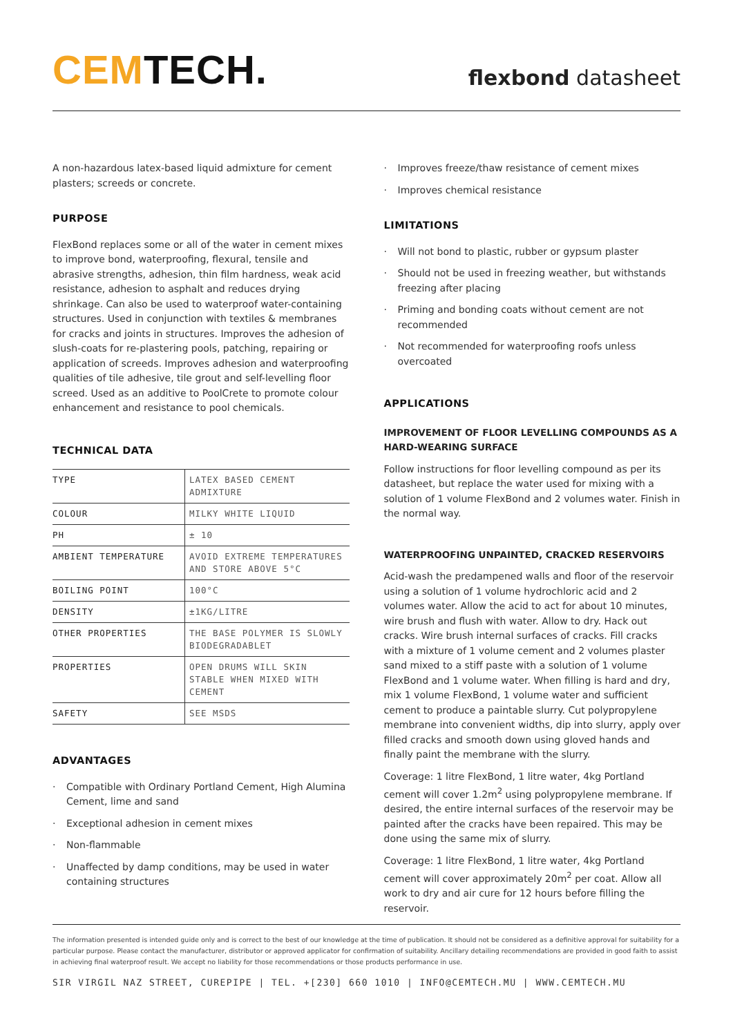CEM TECH.
flexbond datasheet
A non-hazardous latex-based liquid admixture for cement plasters; screeds or concrete.
PURPOSE
FlexBond replaces some or all of the water in cement mixes to improve bond, waterproofing, flexural, tensile and abrasive strengths, adhesion, thin film hardness, weak acid resistance, adhesion to asphalt and reduces drying shrinkage. Can also be used to waterproof water-containing structures. Used in conjunction with textiles & membranes for cracks and joints in structures. Improves the adhesion of slush-coats for re-plastering pools, patching, repairing or application of screeds. Improves adhesion and waterproofing qualities of tile adhesive, tile grout and self-levelling floor screed. Used as an additive to PoolCrete to promote colour enhancement and resistance to pool chemicals.
TECHNICAL DATA
| TYPE | LATEX BASED CEMENT ADMIXTURE |
| COLOUR | MILKY WHITE LIQUID |
| PH | ± 10 |
| AMBIENT TEMPERATURE | AVOID EXTREME TEMPERATURES AND STORE ABOVE 5°C |
| BOILING POINT | 100°C |
| DENSITY | ±1KG/LITRE |
| OTHER PROPERTIES | THE BASE POLYMER IS SLOWLY BIODEGRADABLET |
| PROPERTIES | OPEN DRUMS WILL SKIN STABLE WHEN MIXED WITH CEMENT |
| SAFETY | SEE MSDS |
ADVANTAGES
· Compatible with Ordinary Portland Cement, High Alumina Cement, lime and sand
· Exceptional adhesion in cement mixes
· Non-flammable
· Unaffected by damp conditions, may be used in water containing structures
· Improves freeze/thaw resistance of cement mixes
· Improves chemical resistance
LIMITATIONS
· Will not bond to plastic, rubber or gypsum plaster
· Should not be used in freezing weather, but withstands freezing after placing
· Priming and bonding coats without cement are not recommended
· Not recommended for waterproofing roofs unless overcoated
APPLICATIONS
IMPROVEMENT OF FLOOR LEVELLING COMPOUNDS AS A HARD-WEARING SURFACE
Follow instructions for floor levelling compound as per its datasheet, but replace the water used for mixing with a solution of 1 volume FlexBond and 2 volumes water. Finish in the normal way.
WATERPROOFING UNPAINTED, CRACKED RESERVOIRS
Acid-wash the predampened walls and floor of the reservoir using a solution of 1 volume hydrochloric acid and 2 volumes water. Allow the acid to act for about 10 minutes, wire brush and flush with water. Allow to dry. Hack out cracks. Wire brush internal surfaces of cracks. Fill cracks with a mixture of 1 volume cement and 2 volumes plaster sand mixed to a stiff paste with a solution of 1 volume FlexBond and 1 volume water. When filling is hard and dry, mix 1 volume FlexBond, 1 volume water and sufficient cement to produce a paintable slurry. Cut polypropylene membrane into convenient widths, dip into slurry, apply over filled cracks and smooth down using gloved hands and finally paint the membrane with the slurry.
Coverage: 1 litre FlexBond, 1 litre water, 4kg Portland cement will cover 1.2m<sup>2</sup> using polypropylene membrane. If desired, the entire internal surfaces of the reservoir may be painted after the cracks have been repaired. This may be done using the same mix of slurry.
Coverage: 1 litre FlexBond, 1 litre water, 4kg Portland cement will cover approximately 20m<sup>2</sup> per coat. Allow all work to dry and air cure for 12 hours before filling the reservoir.
The information presented is intended guide only and is correct to the best of our knowledge at the time of publication. It should not be considered as a definitive approval for suitability for a particular purpose. Please contact the manufacturer, distributor or approved applicator for confirmation of suitability. Ancillary detailing recommendations are provided in good faith to assist in achieving final waterproof result. We accept no liability for those recommendations or those products performance in use.
SIR VIRGIL NAZ STREET, CUREPIPE | TEL. +[230] 660 1010 | INFO@CEMTECH.MU | WWW.CEMTECH.MU